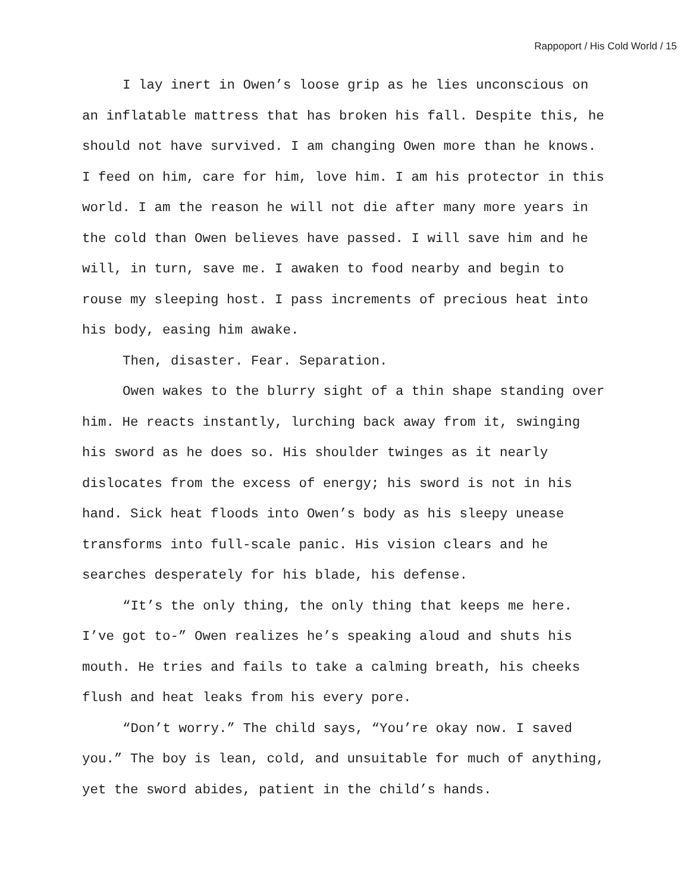Rappoport / His Cold World / 15
I lay inert in Owen’s loose grip as he lies unconscious on an inflatable mattress that has broken his fall. Despite this, he should not have survived. I am changing Owen more than he knows. I feed on him, care for him, love him. I am his protector in this world. I am the reason he will not die after many more years in the cold than Owen believes have passed. I will save him and he will, in turn, save me. I awaken to food nearby and begin to rouse my sleeping host. I pass increments of precious heat into his body, easing him awake.
Then, disaster. Fear. Separation.
Owen wakes to the blurry sight of a thin shape standing over him. He reacts instantly, lurching back away from it, swinging his sword as he does so. His shoulder twinges as it nearly dislocates from the excess of energy; his sword is not in his hand. Sick heat floods into Owen’s body as his sleepy unease transforms into full-scale panic. His vision clears and he searches desperately for his blade, his defense.
“It’s the only thing, the only thing that keeps me here. I’ve got to-” Owen realizes he’s speaking aloud and shuts his mouth. He tries and fails to take a calming breath, his cheeks flush and heat leaks from his every pore.
“Don’t worry.” The child says, “You’re okay now. I saved you.” The boy is lean, cold, and unsuitable for much of anything, yet the sword abides, patient in the child’s hands.